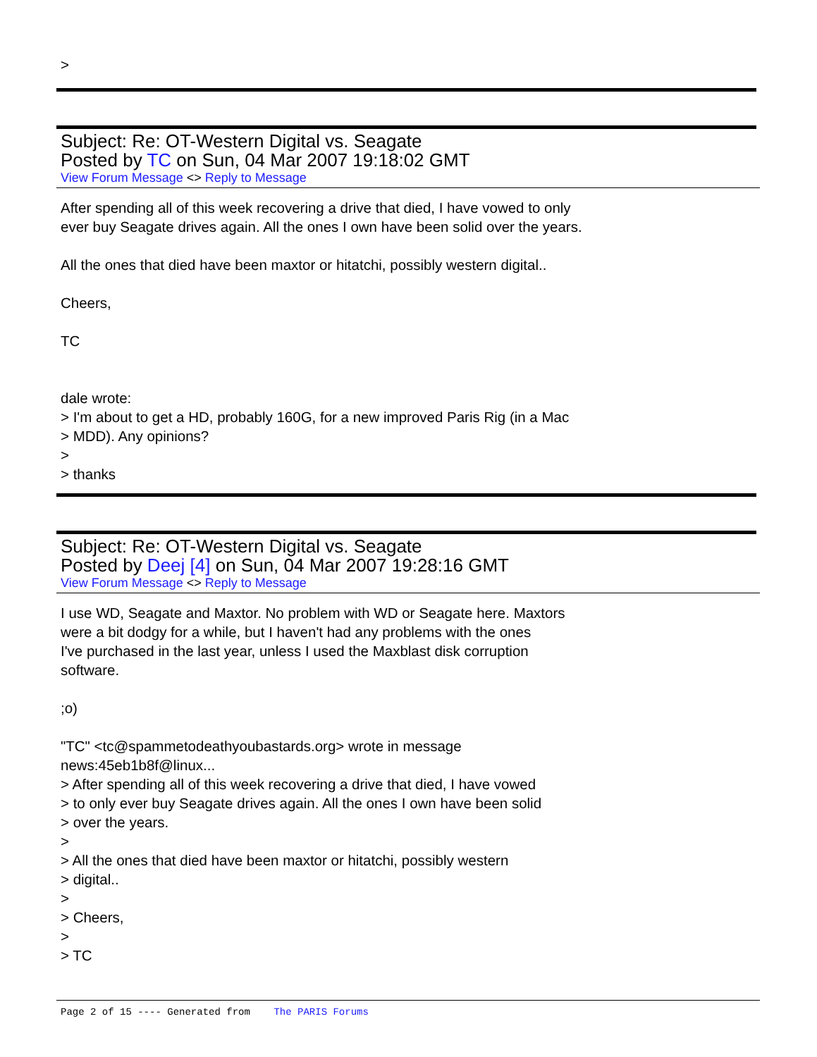>
Subject: Re: OT-Western Digital vs. Seagate
Posted by TC on Sun, 04 Mar 2007 19:18:02 GMT
View Forum Message <> Reply to Message
After spending all of this week recovering a drive that died, I have vowed to only
ever buy Seagate drives again. All the ones I own have been solid over the years.
All the ones that died have been maxtor or hitatchi, possibly western digital..
Cheers,
TC
dale wrote:
> I'm about to get a HD, probably 160G, for a new improved Paris Rig (in a Mac
> MDD). Any opinions?
>
> thanks
Subject: Re: OT-Western Digital vs. Seagate
Posted by Deej [4] on Sun, 04 Mar 2007 19:28:16 GMT
View Forum Message <> Reply to Message
I use WD, Seagate and Maxtor. No problem with WD or Seagate here. Maxtors
were a bit dodgy for a while, but I haven't had any problems with the ones
I've purchased in the last year, unless I used the Maxblast disk corruption
software.
;o)
"TC" <tc@spammetodeathyoubastards.org> wrote in message
news:45eb1b8f@linux...
> After spending all of this week recovering a drive that died, I have vowed
> to only ever buy Seagate drives again. All the ones I own have been solid
> over the years.
>
> All the ones that died have been maxtor or hitatchi, possibly western
> digital..
>
> Cheers,
>
> TC
Page 2 of 15 ---- Generated from The PARIS Forums